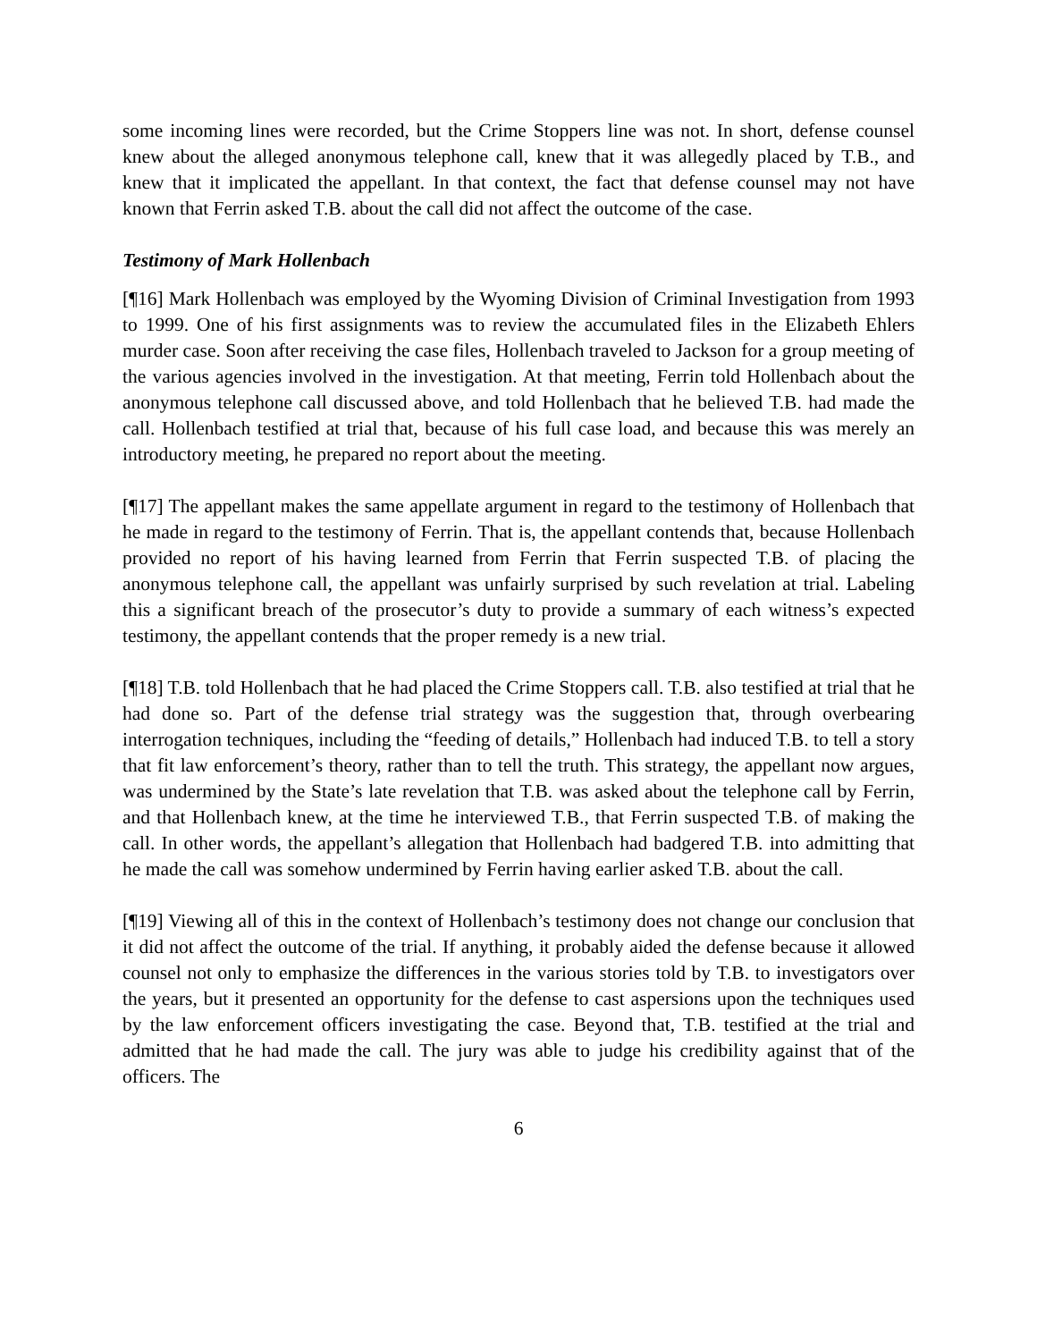some incoming lines were recorded, but the Crime Stoppers line was not. In short, defense counsel knew about the alleged anonymous telephone call, knew that it was allegedly placed by T.B., and knew that it implicated the appellant. In that context, the fact that defense counsel may not have known that Ferrin asked T.B. about the call did not affect the outcome of the case.
Testimony of Mark Hollenbach
[¶16] Mark Hollenbach was employed by the Wyoming Division of Criminal Investigation from 1993 to 1999. One of his first assignments was to review the accumulated files in the Elizabeth Ehlers murder case. Soon after receiving the case files, Hollenbach traveled to Jackson for a group meeting of the various agencies involved in the investigation. At that meeting, Ferrin told Hollenbach about the anonymous telephone call discussed above, and told Hollenbach that he believed T.B. had made the call. Hollenbach testified at trial that, because of his full case load, and because this was merely an introductory meeting, he prepared no report about the meeting.
[¶17] The appellant makes the same appellate argument in regard to the testimony of Hollenbach that he made in regard to the testimony of Ferrin. That is, the appellant contends that, because Hollenbach provided no report of his having learned from Ferrin that Ferrin suspected T.B. of placing the anonymous telephone call, the appellant was unfairly surprised by such revelation at trial. Labeling this a significant breach of the prosecutor’s duty to provide a summary of each witness’s expected testimony, the appellant contends that the proper remedy is a new trial.
[¶18] T.B. told Hollenbach that he had placed the Crime Stoppers call. T.B. also testified at trial that he had done so. Part of the defense trial strategy was the suggestion that, through overbearing interrogation techniques, including the “feeding of details,” Hollenbach had induced T.B. to tell a story that fit law enforcement’s theory, rather than to tell the truth. This strategy, the appellant now argues, was undermined by the State’s late revelation that T.B. was asked about the telephone call by Ferrin, and that Hollenbach knew, at the time he interviewed T.B., that Ferrin suspected T.B. of making the call. In other words, the appellant’s allegation that Hollenbach had badgered T.B. into admitting that he made the call was somehow undermined by Ferrin having earlier asked T.B. about the call.
[¶19] Viewing all of this in the context of Hollenbach’s testimony does not change our conclusion that it did not affect the outcome of the trial. If anything, it probably aided the defense because it allowed counsel not only to emphasize the differences in the various stories told by T.B. to investigators over the years, but it presented an opportunity for the defense to cast aspersions upon the techniques used by the law enforcement officers investigating the case. Beyond that, T.B. testified at the trial and admitted that he had made the call. The jury was able to judge his credibility against that of the officers. The
6